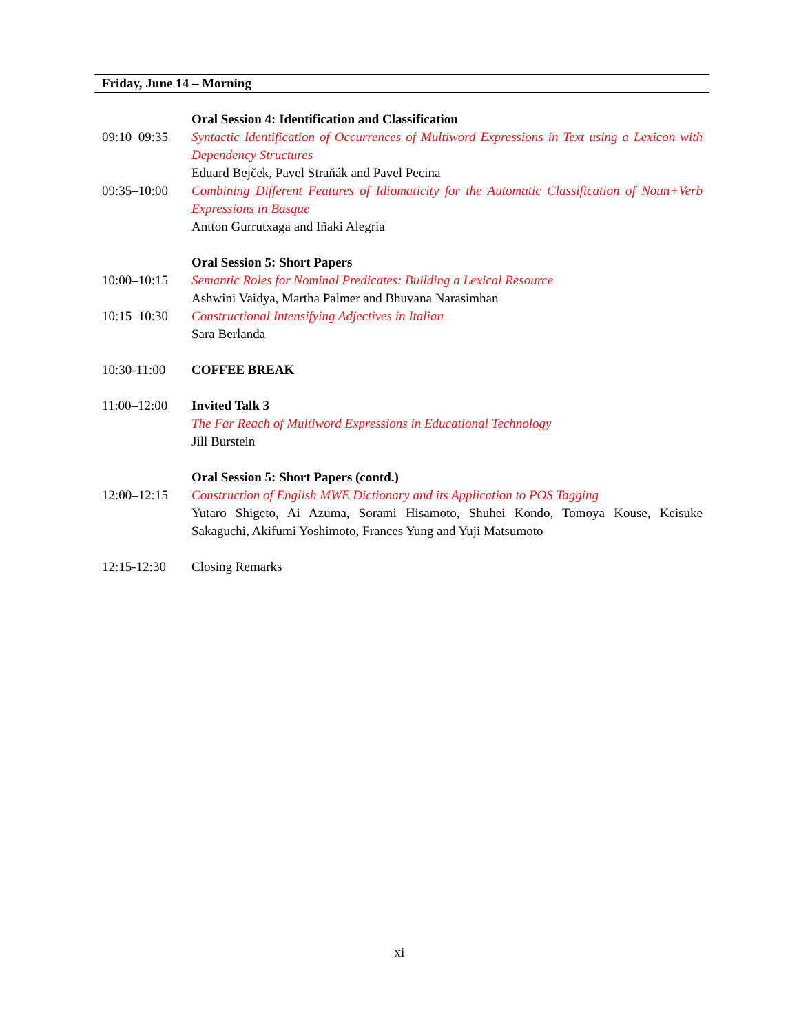Friday, June 14 – Morning
Oral Session 4: Identification and Classification
09:10–09:35 Syntactic Identification of Occurrences of Multiword Expressions in Text using a Lexicon with Dependency Structures
Eduard Bejček, Pavel Straňák and Pavel Pecina
09:35–10:00 Combining Different Features of Idiomaticity for the Automatic Classification of Noun+Verb Expressions in Basque
Antton Gurrutxaga and Iñaki Alegria
Oral Session 5: Short Papers
10:00–10:15 Semantic Roles for Nominal Predicates: Building a Lexical Resource
Ashwini Vaidya, Martha Palmer and Bhuvana Narasimhan
10:15–10:30 Constructional Intensifying Adjectives in Italian
Sara Berlanda
10:30-11:00 COFFEE BREAK
11:00–12:00 Invited Talk 3
The Far Reach of Multiword Expressions in Educational Technology
Jill Burstein
Oral Session 5: Short Papers (contd.)
12:00–12:15 Construction of English MWE Dictionary and its Application to POS Tagging
Yutaro Shigeto, Ai Azuma, Sorami Hisamoto, Shuhei Kondo, Tomoya Kouse, Keisuke Sakaguchi, Akifumi Yoshimoto, Frances Yung and Yuji Matsumoto
12:15-12:30 Closing Remarks
xi